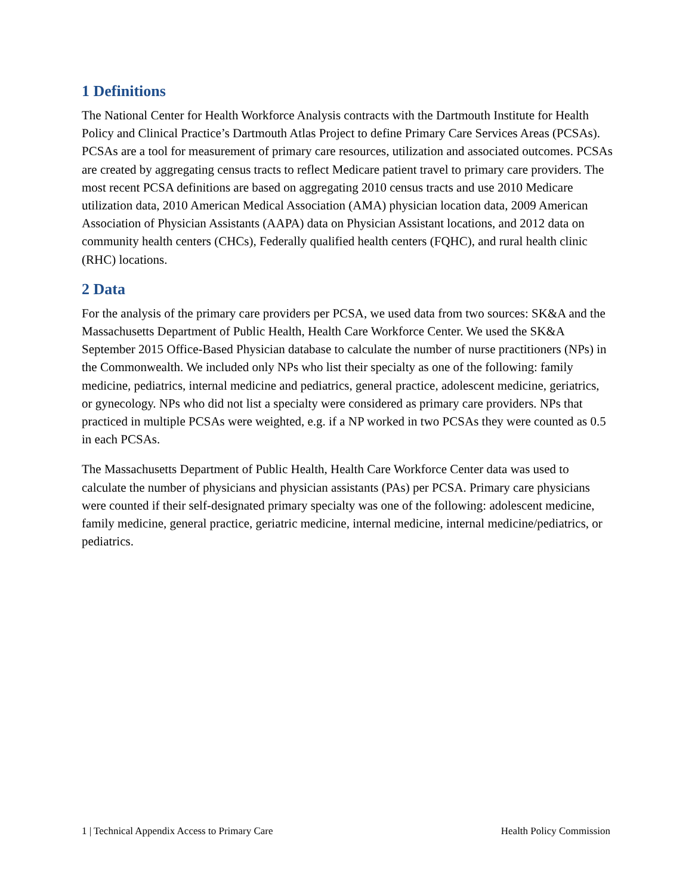1 Definitions
The National Center for Health Workforce Analysis contracts with the Dartmouth Institute for Health Policy and Clinical Practice’s Dartmouth Atlas Project to define Primary Care Services Areas (PCSAs). PCSAs are a tool for measurement of primary care resources, utilization and associated outcomes. PCSAs are created by aggregating census tracts to reflect Medicare patient travel to primary care providers. The most recent PCSA definitions are based on aggregating 2010 census tracts and use 2010 Medicare utilization data, 2010 American Medical Association (AMA) physician location data, 2009 American Association of Physician Assistants (AAPA) data on Physician Assistant locations, and 2012 data on community health centers (CHCs), Federally qualified health centers (FQHC), and rural health clinic (RHC) locations.
2 Data
For the analysis of the primary care providers per PCSA, we used data from two sources: SK&A and the Massachusetts Department of Public Health, Health Care Workforce Center. We used the SK&A September 2015 Office-Based Physician database to calculate the number of nurse practitioners (NPs) in the Commonwealth. We included only NPs who list their specialty as one of the following: family medicine, pediatrics, internal medicine and pediatrics, general practice, adolescent medicine, geriatrics, or gynecology. NPs who did not list a specialty were considered as primary care providers. NPs that practiced in multiple PCSAs were weighted, e.g. if a NP worked in two PCSAs they were counted as 0.5 in each PCSAs.
The Massachusetts Department of Public Health, Health Care Workforce Center data was used to calculate the number of physicians and physician assistants (PAs) per PCSA. Primary care physicians were counted if their self-designated primary specialty was one of the following: adolescent medicine, family medicine, general practice, geriatric medicine, internal medicine, internal medicine/pediatrics, or pediatrics.
1 | Technical Appendix Access to Primary Care Health Policy Commission